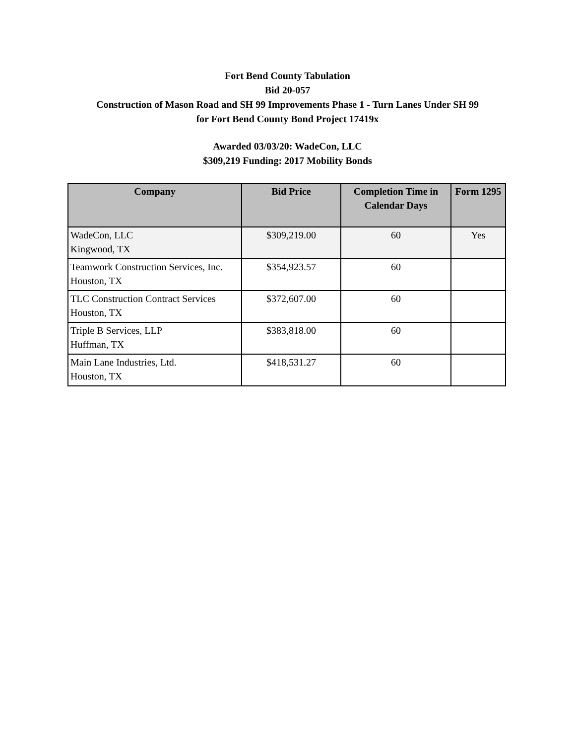Fort Bend County Tabulation
Bid 20-057
Construction of Mason Road and SH 99 Improvements Phase 1 - Turn Lanes Under SH 99
for Fort Bend County Bond Project 17419x
Awarded 03/03/20: WadeCon, LLC
$309,219 Funding: 2017 Mobility Bonds
| Company | Bid Price | Completion Time in Calendar Days | Form 1295 |
| --- | --- | --- | --- |
| WadeCon, LLC Kingwood, TX | $309,219.00 | 60 | Yes |
| Teamwork Construction Services, Inc. Houston, TX | $354,923.57 | 60 | |
| TLC Construction Contract Services Houston, TX | $372,607.00 | 60 | |
| Triple B Services, LLP Huffman, TX | $383,818.00 | 60 | |
| Main Lane Industries, Ltd. Houston, TX | $418,531.27 | 60 | |